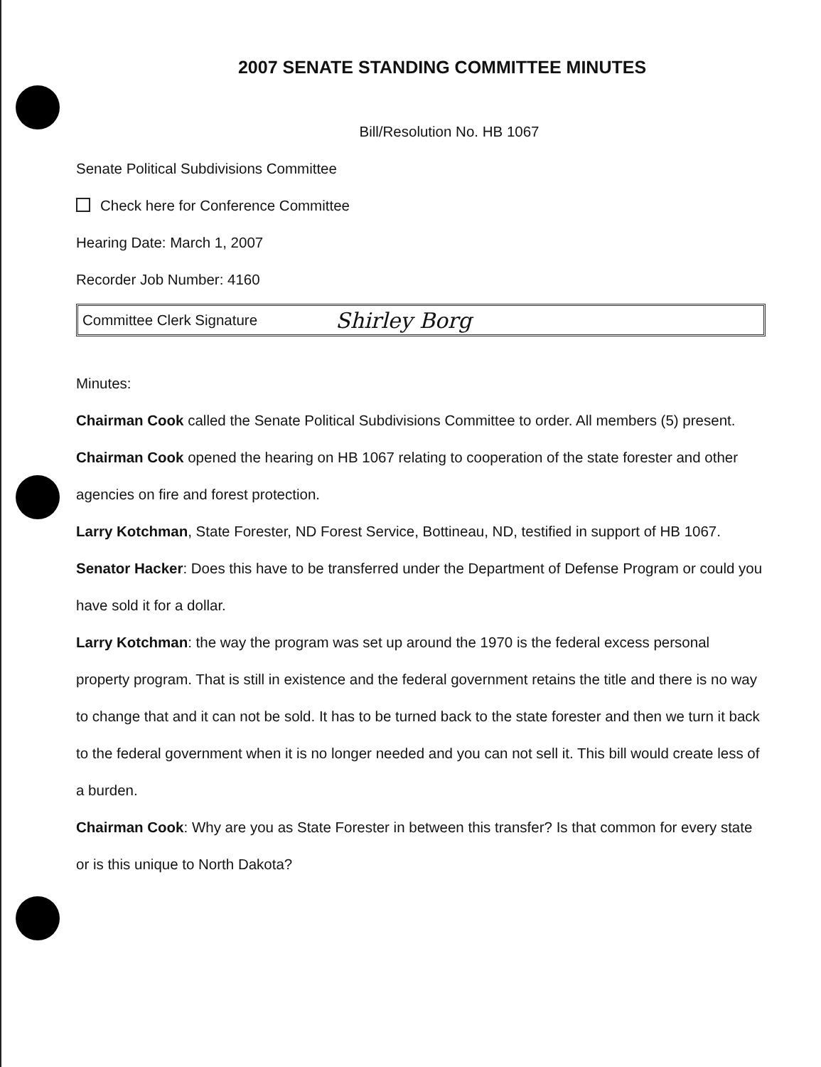2007 SENATE STANDING COMMITTEE MINUTES
Bill/Resolution No. HB 1067
Senate Political Subdivisions Committee
Check here for Conference Committee
Hearing Date: March 1, 2007
Recorder Job Number: 4160
Committee Clerk Signature Shirley Borg
Minutes:
Chairman Cook called the Senate Political Subdivisions Committee to order. All members (5) present.
Chairman Cook opened the hearing on HB 1067 relating to cooperation of the state forester and other agencies on fire and forest protection.
Larry Kotchman, State Forester, ND Forest Service, Bottineau, ND, testified in support of HB 1067.
Senator Hacker: Does this have to be transferred under the Department of Defense Program or could you have sold it for a dollar.
Larry Kotchman: the way the program was set up around the 1970 is the federal excess personal property program. That is still in existence and the federal government retains the title and there is no way to change that and it can not be sold. It has to be turned back to the state forester and then we turn it back to the federal government when it is no longer needed and you can not sell it. This bill would create less of a burden.
Chairman Cook: Why are you as State Forester in between this transfer? Is that common for every state or is this unique to North Dakota?